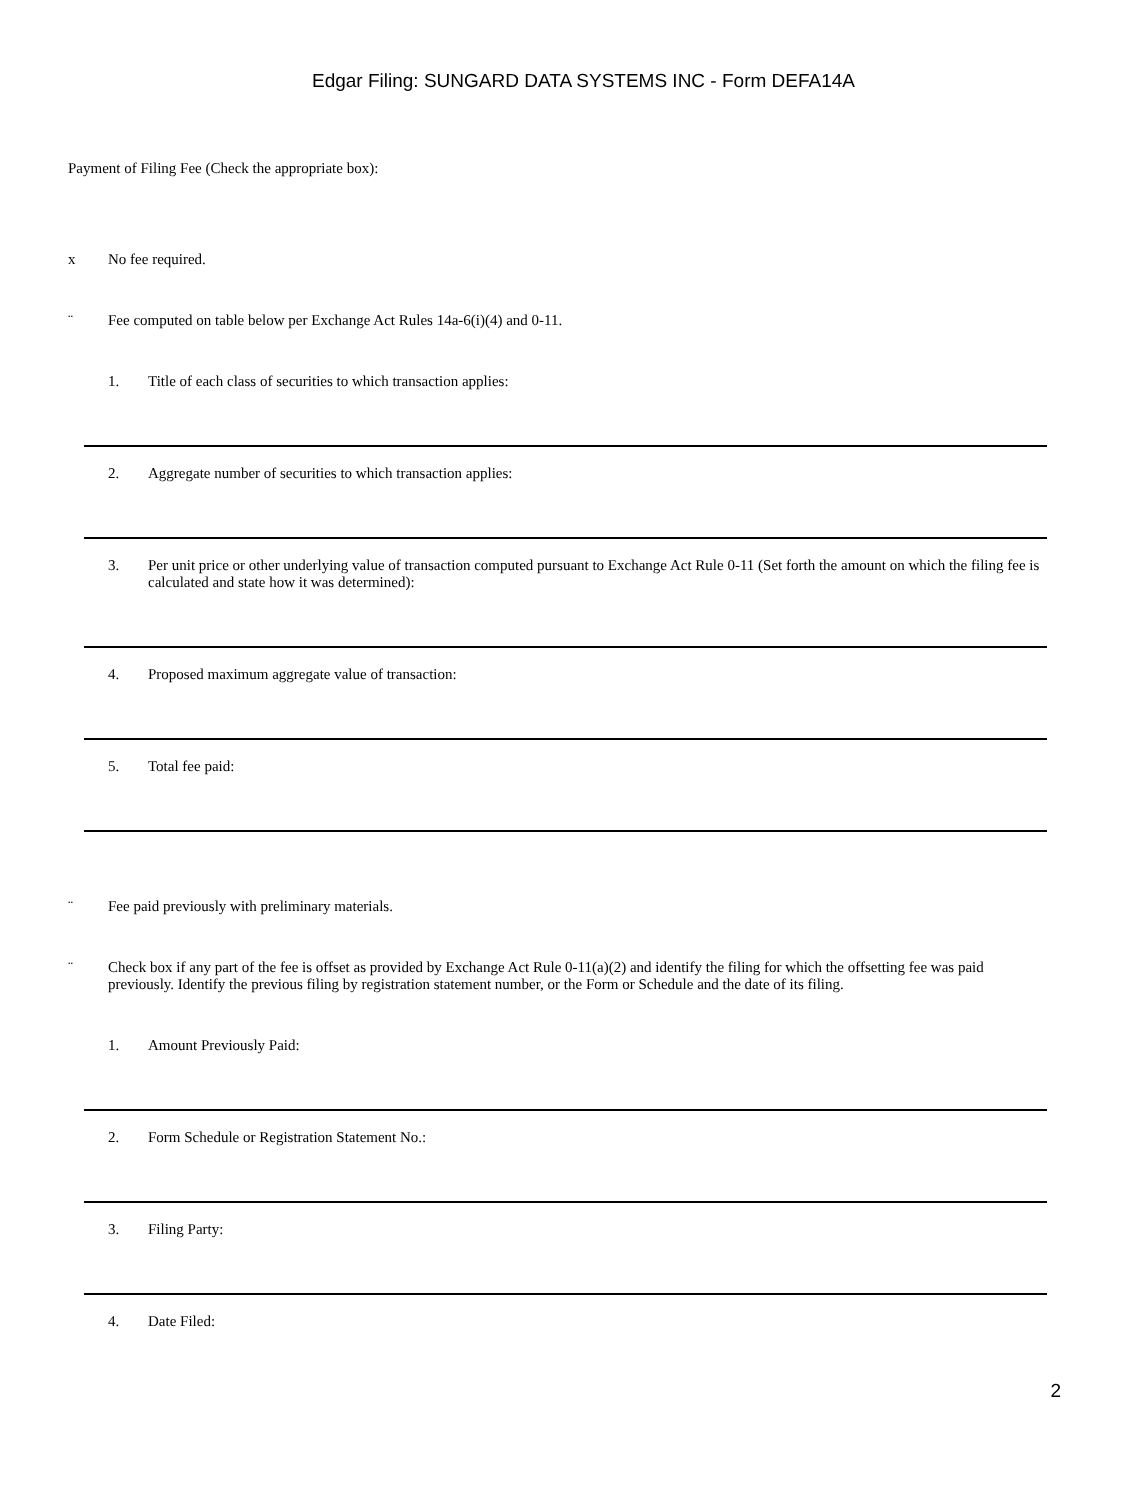Edgar Filing: SUNGARD DATA SYSTEMS INC - Form DEFA14A
Payment of Filing Fee (Check the appropriate box):
x No fee required.
¨ Fee computed on table below per Exchange Act Rules 14a-6(i)(4) and 0-11.
1. Title of each class of securities to which transaction applies:
2. Aggregate number of securities to which transaction applies:
3. Per unit price or other underlying value of transaction computed pursuant to Exchange Act Rule 0-11 (Set forth the amount on which the filing fee is calculated and state how it was determined):
4. Proposed maximum aggregate value of transaction:
5. Total fee paid:
¨ Fee paid previously with preliminary materials.
¨ Check box if any part of the fee is offset as provided by Exchange Act Rule 0-11(a)(2) and identify the filing for which the offsetting fee was paid previously. Identify the previous filing by registration statement number, or the Form or Schedule and the date of its filing.
1. Amount Previously Paid:
2. Form Schedule or Registration Statement No.:
3. Filing Party:
4. Date Filed:
2